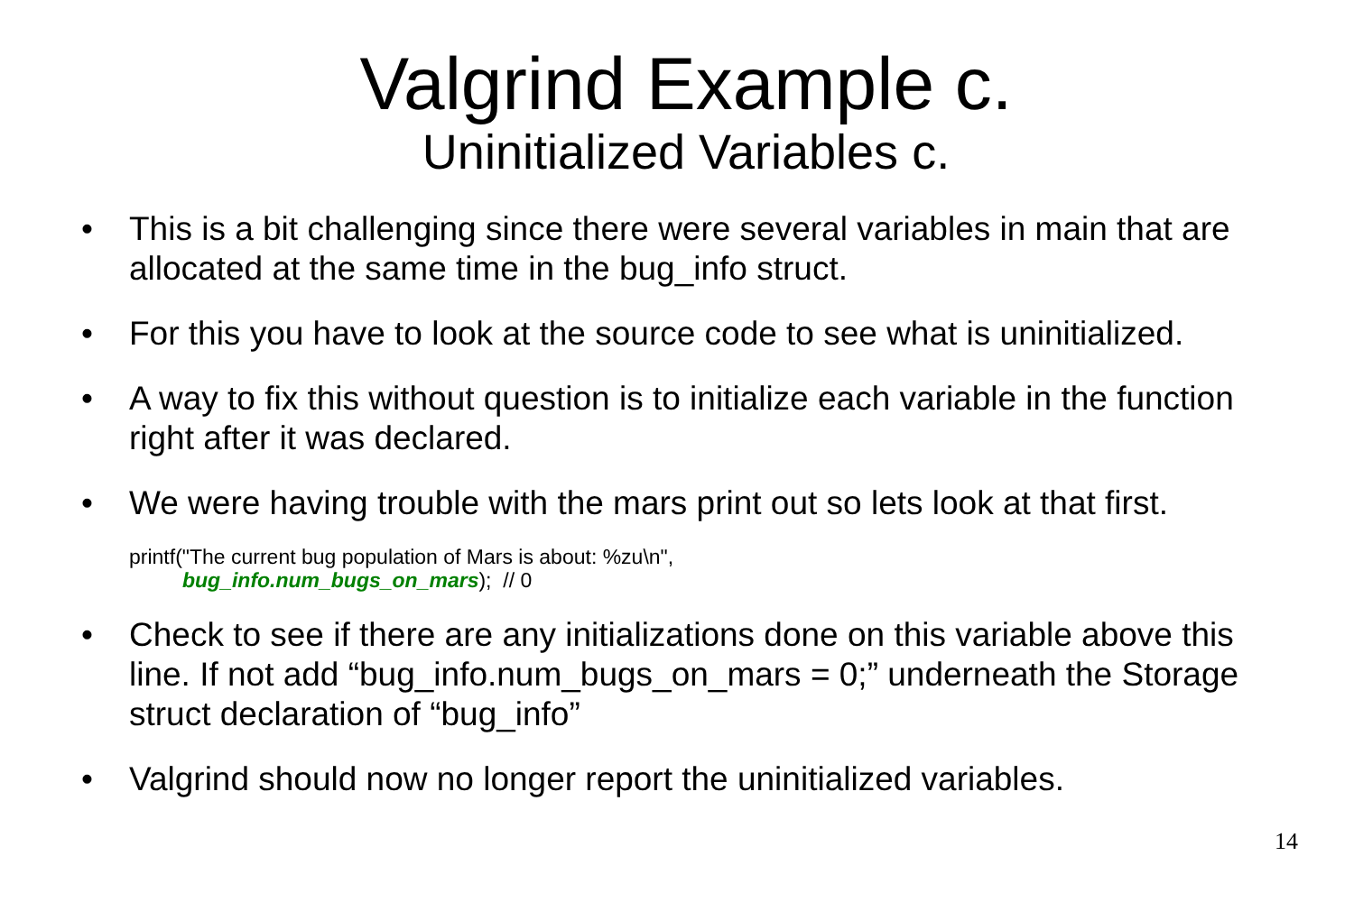Valgrind Example c.
Uninitialized Variables c.
• This is a bit challenging since there were several variables in main that are allocated at the same time in the bug_info struct.
• For this you have to look at the source code to see what is uninitialized.
• A way to fix this without question is to initialize each variable in the function right after it was declared.
• We were having trouble with the mars print out so lets look at that first.
printf("The current bug population of Mars is about: %zu\n",
bug_info.num_bugs_on_mars); // 0
• Check to see if there are any initializations done on this variable above this line. If not add “bug_info.num_bugs_on_mars = 0;” underneath the Storage struct declaration of “bug_info”
• Valgrind should now no longer report the uninitialized variables.
14